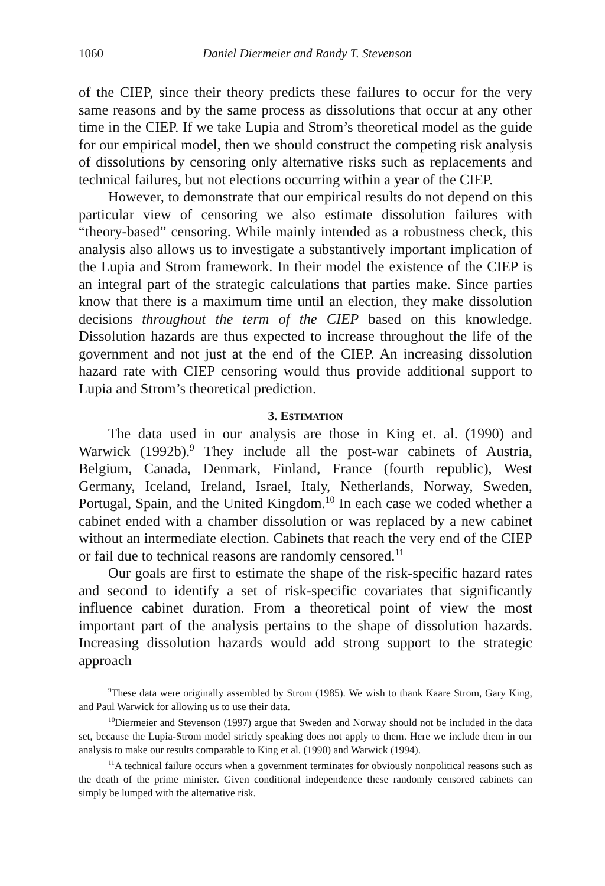1060 Daniel Diermeier and Randy T. Stevenson
of the CIEP, since their theory predicts these failures to occur for the very same reasons and by the same process as dissolutions that occur at any other time in the CIEP. If we take Lupia and Strom’s theoretical model as the guide for our empirical model, then we should construct the competing risk analysis of dissolutions by censoring only alternative risks such as replacements and technical failures, but not elections occurring within a year of the CIEP.
However, to demonstrate that our empirical results do not depend on this particular view of censoring we also estimate dissolution failures with “theory-based” censoring. While mainly intended as a robustness check, this analysis also allows us to investigate a substantively important implication of the Lupia and Strom framework. In their model the existence of the CIEP is an integral part of the strategic calculations that parties make. Since parties know that there is a maximum time until an election, they make dissolution decisions throughout the term of the CIEP based on this knowledge. Dissolution hazards are thus expected to increase throughout the life of the government and not just at the end of the CIEP. An increasing dissolution hazard rate with CIEP censoring would thus provide additional support to Lupia and Strom’s theoretical prediction.
3. ESTIMATION
The data used in our analysis are those in King et. al. (1990) and Warwick (1992b).<sup>9</sup> They include all the post-war cabinets of Austria, Belgium, Canada, Denmark, Finland, France (fourth republic), West Germany, Iceland, Ireland, Israel, Italy, Netherlands, Norway, Sweden, Portugal, Spain, and the United Kingdom.<sup>10</sup> In each case we coded whether a cabinet ended with a chamber dissolution or was replaced by a new cabinet without an intermediate election. Cabinets that reach the very end of the CIEP or fail due to technical reasons are randomly censored.<sup>11</sup>
Our goals are first to estimate the shape of the risk-specific hazard rates and second to identify a set of risk-specific covariates that significantly influence cabinet duration. From a theoretical point of view the most important part of the analysis pertains to the shape of dissolution hazards. Increasing dissolution hazards would add strong support to the strategic approach
<sup>9</sup> These data were originally assembled by Strom (1985). We wish to thank Kaare Strom, Gary King, and Paul Warwick for allowing us to use their data.
<sup>10</sup> Diermeier and Stevenson (1997) argue that Sweden and Norway should not be included in the data set, because the Lupia-Strom model strictly speaking does not apply to them. Here we include them in our analysis to make our results comparable to King et al. (1990) and Warwick (1994).
<sup>11</sup> A technical failure occurs when a government terminates for obviously nonpolitical reasons such as the death of the prime minister. Given conditional independence these randomly censored cabinets can simply be lumped with the alternative risk.